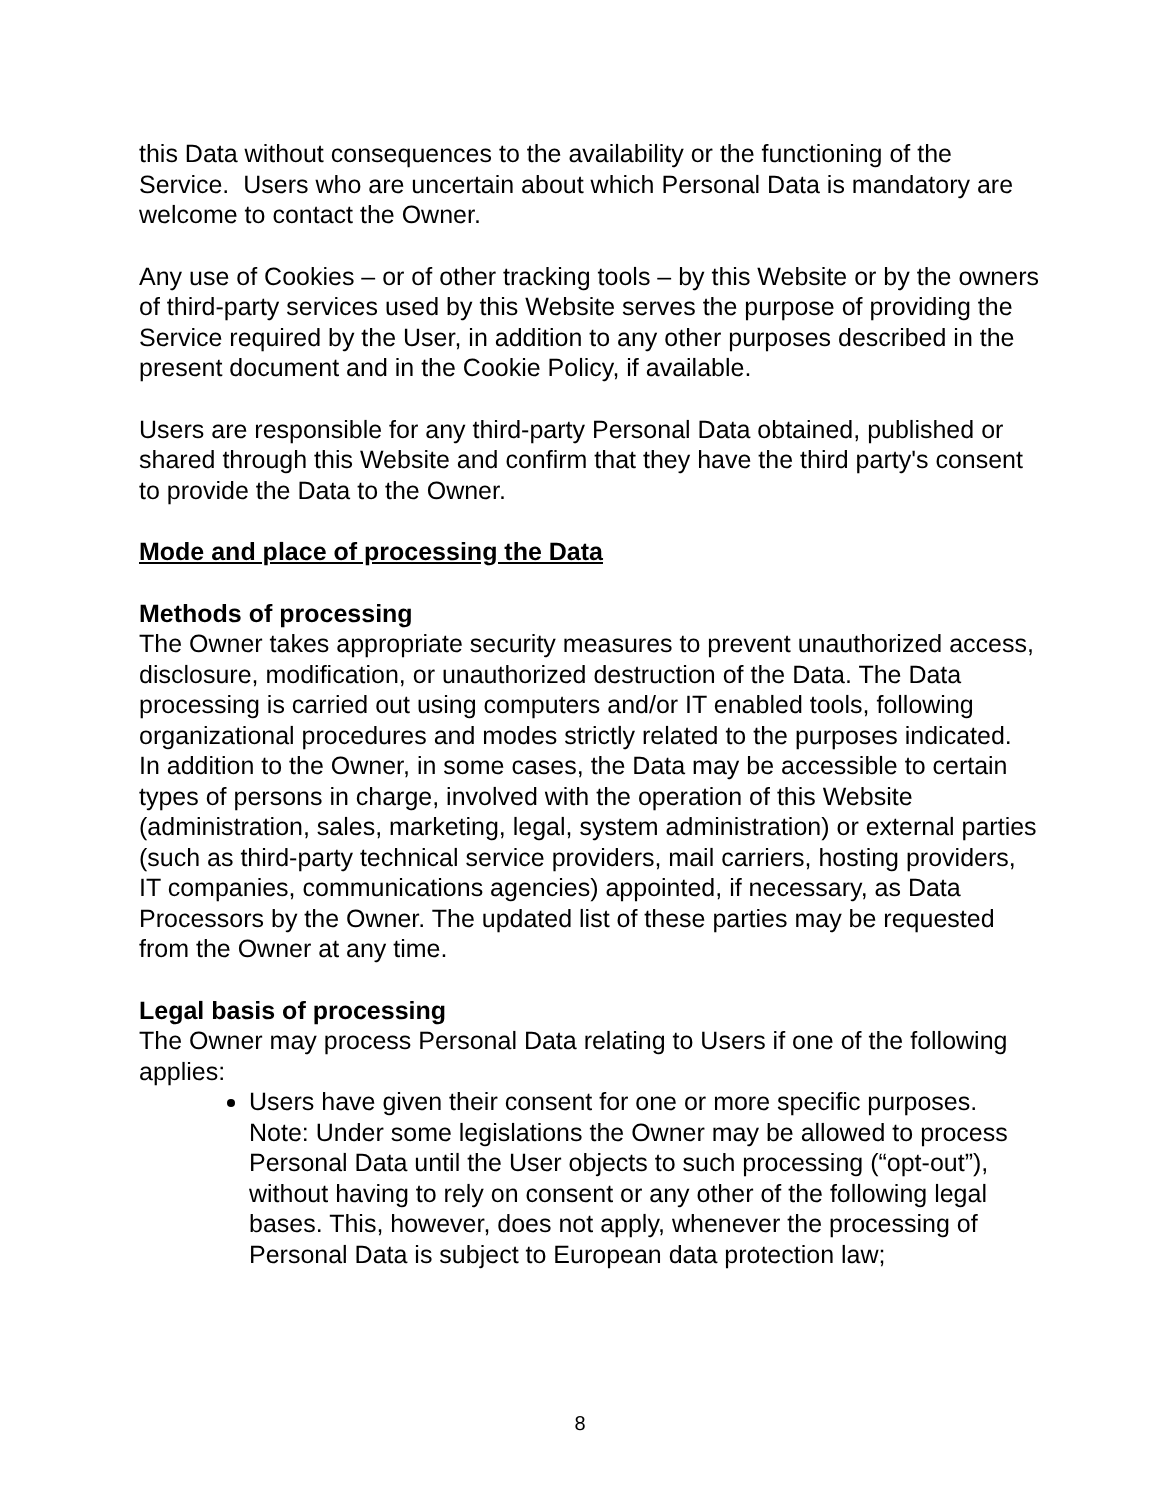this Data without consequences to the availability or the functioning of the Service. Users who are uncertain about which Personal Data is mandatory are welcome to contact the Owner.
Any use of Cookies – or of other tracking tools – by this Website or by the owners of third-party services used by this Website serves the purpose of providing the Service required by the User, in addition to any other purposes described in the present document and in the Cookie Policy, if available.
Users are responsible for any third-party Personal Data obtained, published or shared through this Website and confirm that they have the third party's consent to provide the Data to the Owner.
Mode and place of processing the Data
Methods of processing
The Owner takes appropriate security measures to prevent unauthorized access, disclosure, modification, or unauthorized destruction of the Data. The Data processing is carried out using computers and/or IT enabled tools, following organizational procedures and modes strictly related to the purposes indicated. In addition to the Owner, in some cases, the Data may be accessible to certain types of persons in charge, involved with the operation of this Website (administration, sales, marketing, legal, system administration) or external parties (such as third-party technical service providers, mail carriers, hosting providers, IT companies, communications agencies) appointed, if necessary, as Data Processors by the Owner. The updated list of these parties may be requested from the Owner at any time.
Legal basis of processing
The Owner may process Personal Data relating to Users if one of the following applies:
Users have given their consent for one or more specific purposes. Note: Under some legislations the Owner may be allowed to process Personal Data until the User objects to such processing (“opt-out”), without having to rely on consent or any other of the following legal bases. This, however, does not apply, whenever the processing of Personal Data is subject to European data protection law;
8